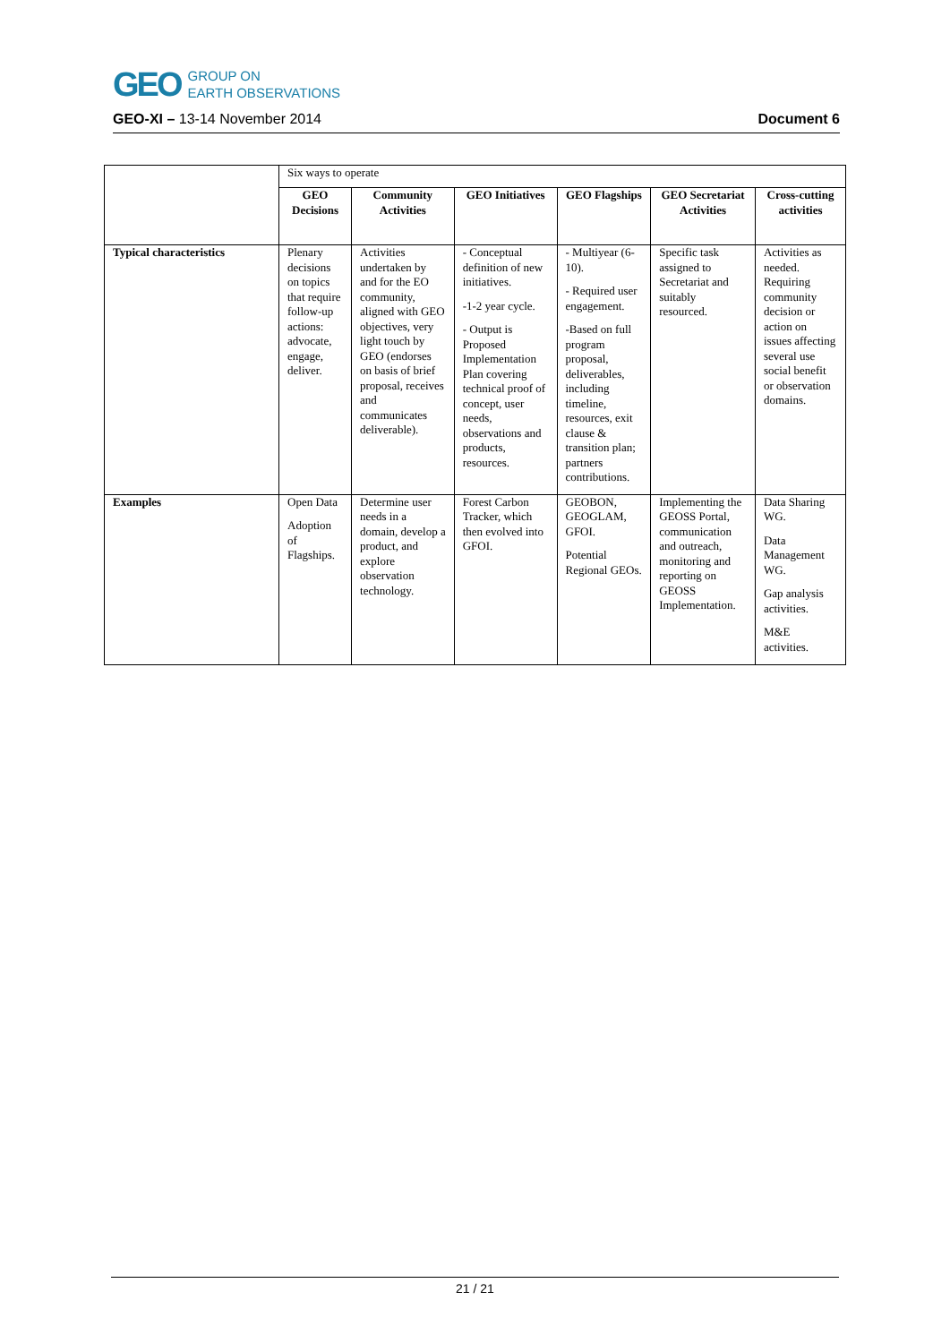GEO GROUP ON
EARTH OBSERVATIONS
GEO-XI – 13-14 November 2014 Document 6
| | Six ways to operate | | | | | |
| | GEO Decisions | Community Activities | GEO Initiatives | GEO Flagships | GEO Secretariat Activities | Cross-cutting activities |
| Typical characteristics | Plenary decisions on topics that require follow-up actions: advocate, engage, deliver. | Activities undertaken by and for the EO community, aligned with GEO objectives, very light touch by GEO (endorses on basis of brief proposal, receives and communicates deliverable). | - Conceptual definition of new initiatives. -1-2 year cycle. - Output is Proposed Implementation Plan covering technical proof of concept, user needs, observations and products, resources. | - Multiyear (6-10). - Required user engagement. -Based on full program proposal, deliverables, including timeline, resources, exit clause & transition plan; partners contributions. | Specific task assigned to Secretariat and suitably resourced. | Activities as needed. Requiring community decision or action on issues affecting several use social benefit or observation domains. |
| Examples | Open Data Adoption of Flagships. | Determine user needs in a domain, develop a product, and explore observation technology. | Forest Carbon Tracker, which then evolved into GFOI. | GEOBON, GEOGLAM, GFOI. Potential Regional GEOs. | Implementing the GEOSS Portal, communication and outreach, monitoring and reporting on GEOSS Implementation. | Data Sharing WG. Data Management WG. Gap analysis activities. M&E activities. |
21 / 21